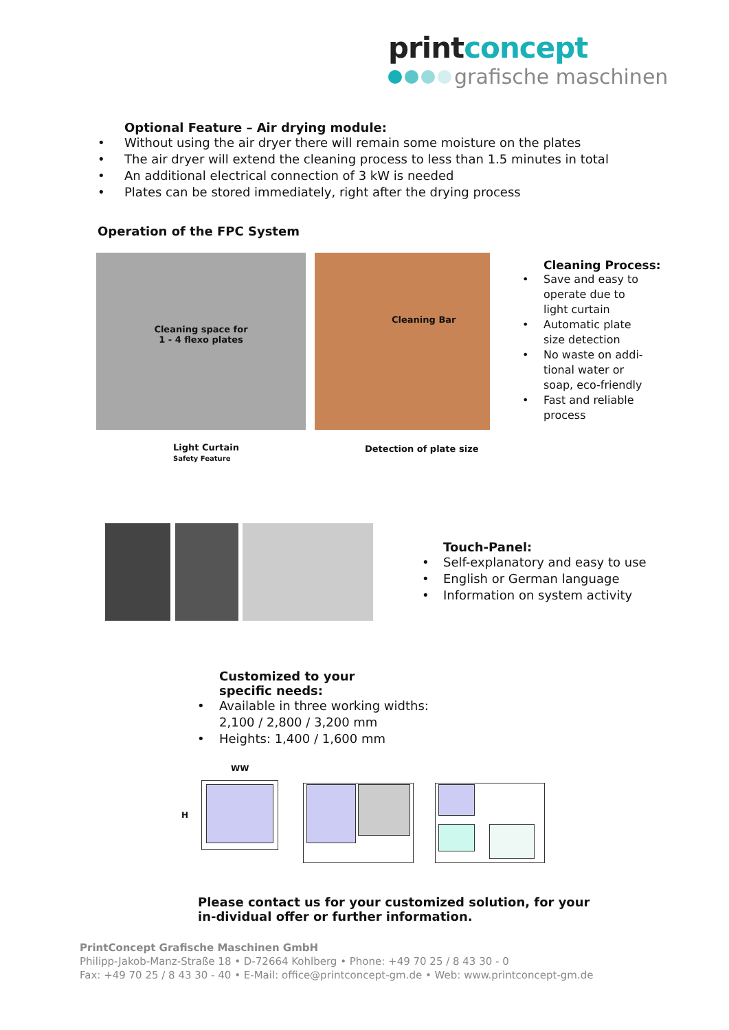printconcept
grafische maschinen
Optional Feature – Air drying module:
• Without using the air dryer there will remain some moisture on the plates
• The air dryer will extend the cleaning process to less than 1.5 minutes in total
• An additional electrical connection of 3 kW is needed
• Plates can be stored immediately, right after the drying process
Operation of the FPC System
Cleaning space for
1 - 4 flexo plates
Cleaning Bar
Light Curtain
Safety Feature
Detection of plate size
Cleaning Process:
• Save and easy to
operate due to
light curtain
• Automatic plate
size detection
• No waste on addi-
tional water or
soap, eco-friendly
• Fast and reliable
process
Touch-Panel:
• Self-explanatory and easy to use
• English or German language
• Information on system activity
Customized to your
specific needs:
• Available in three working widths:
2,100 / 2,800 / 3,200 mm
• Heights: 1,400 / 1,600 mm
WW
H
Please contact us for your customized solution, for your in-dividual offer or further information.
PrintConcept Grafische Maschinen GmbH
Philipp-Jakob-Manz-Straße 18 • D-72664 Kohlberg • Phone: +49 70 25 / 8 43 30 - 0
Fax: +49 70 25 / 8 43 30 - 40 • E-Mail: office@printconcept-gm.de • Web: www.printconcept-gm.de